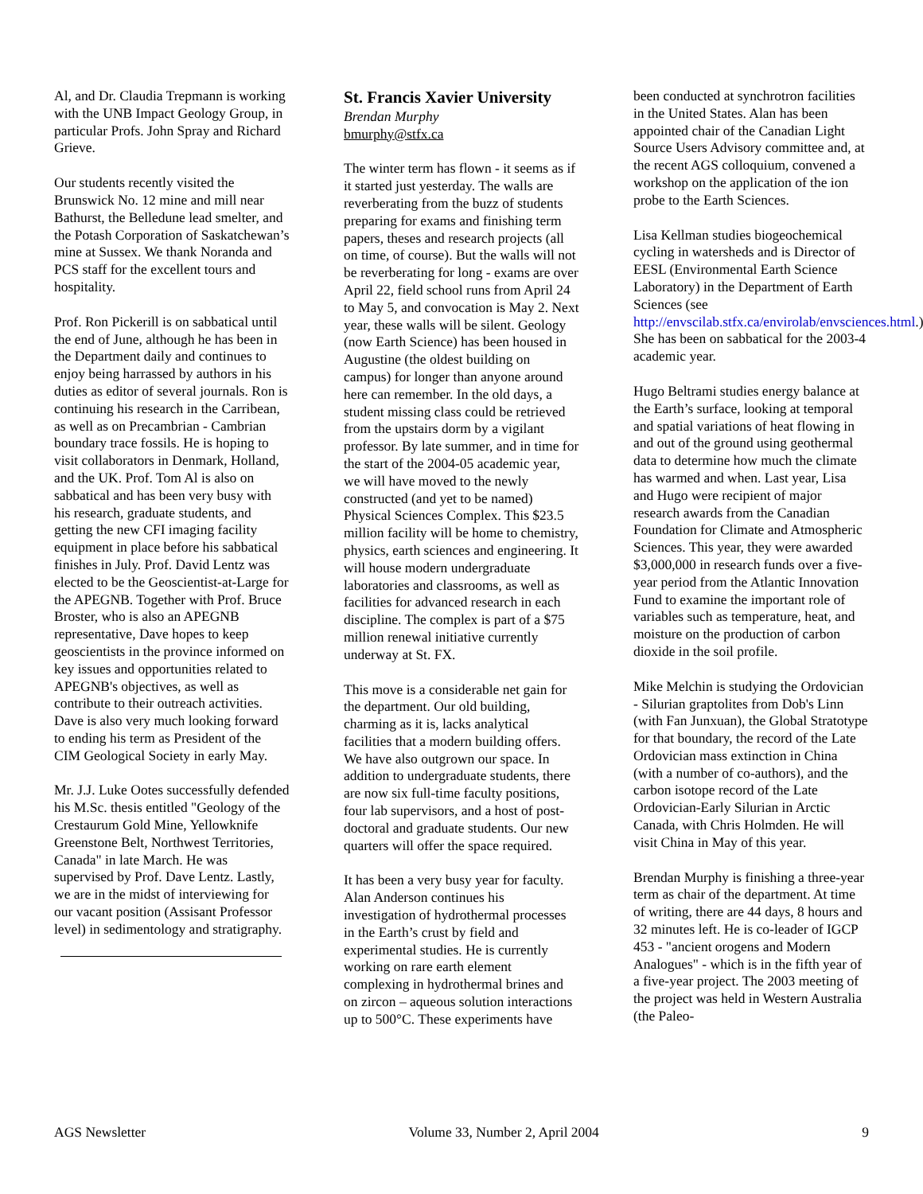Al, and Dr. Claudia Trepmann is working with the UNB Impact Geology Group, in particular Profs. John Spray and Richard Grieve.
Our students recently visited the Brunswick No. 12 mine and mill near Bathurst, the Belledune lead smelter, and the Potash Corporation of Saskatchewan’s mine at Sussex. We thank Noranda and PCS staff for the excellent tours and hospitality.
Prof. Ron Pickerill is on sabbatical until the end of June, although he has been in the Department daily and continues to enjoy being harrassed by authors in his duties as editor of several journals. Ron is continuing his research in the Carribean, as well as on Precambrian - Cambrian boundary trace fossils. He is hoping to visit collaborators in Denmark, Holland, and the UK. Prof. Tom Al is also on sabbatical and has been very busy with his research, graduate students, and getting the new CFI imaging facility equipment in place before his sabbatical finishes in July. Prof. David Lentz was elected to be the Geoscientist-at-Large for the APEGNB. Together with Prof. Bruce Broster, who is also an APEGNB representative, Dave hopes to keep geoscientists in the province informed on key issues and opportunities related to APEGNB's objectives, as well as contribute to their outreach activities. Dave is also very much looking forward to ending his term as President of the CIM Geological Society in early May.
Mr. J.J. Luke Ootes successfully defended his M.Sc. thesis entitled "Geology of the Crestaurum Gold Mine, Yellowknife Greenstone Belt, Northwest Territories, Canada" in late March. He was supervised by Prof. Dave Lentz. Lastly, we are in the midst of interviewing for our vacant position (Assisant Professor level) in sedimentology and stratigraphy.
St. Francis Xavier University
Brendan Murphy
bmurphy@stfx.ca
The winter term has flown - it seems as if it started just yesterday. The walls are reverberating from the buzz of students preparing for exams and finishing term papers, theses and research projects (all on time, of course). But the walls will not be reverberating for long - exams are over April 22, field school runs from April 24 to May 5, and convocation is May 2. Next year, these walls will be silent. Geology (now Earth Science) has been housed in Augustine (the oldest building on campus) for longer than anyone around here can remember. In the old days, a student missing class could be retrieved from the upstairs dorm by a vigilant professor. By late summer, and in time for the start of the 2004-05 academic year, we will have moved to the newly constructed (and yet to be named) Physical Sciences Complex. This $23.5 million facility will be home to chemistry, physics, earth sciences and engineering. It will house modern undergraduate laboratories and classrooms, as well as facilities for advanced research in each discipline. The complex is part of a $75 million renewal initiative currently underway at St. FX.
This move is a considerable net gain for the department. Our old building, charming as it is, lacks analytical facilities that a modern building offers. We have also outgrown our space. In addition to undergraduate students, there are now six full-time faculty positions, four lab supervisors, and a host of post-doctoral and graduate students. Our new quarters will offer the space required.
It has been a very busy year for faculty. Alan Anderson continues his investigation of hydrothermal processes in the Earth’s crust by field and experimental studies. He is currently working on rare earth element complexing in hydrothermal brines and on zircon – aqueous solution interactions up to 500°C. These experiments have
been conducted at synchrotron facilities in the United States. Alan has been appointed chair of the Canadian Light Source Users Advisory committee and, at the recent AGS colloquium, convened a workshop on the application of the ion probe to the Earth Sciences.
Lisa Kellman studies biogeochemical cycling in watersheds and is Director of EESL (Environmental Earth Science Laboratory) in the Department of Earth Sciences (see http://envscilab.stfx.ca/envirolab/envsciences.html.) She has been on sabbatical for the 2003-4 academic year.
Hugo Beltrami studies energy balance at the Earth’s surface, looking at temporal and spatial variations of heat flowing in and out of the ground using geothermal data to determine how much the climate has warmed and when. Last year, Lisa and Hugo were recipient of major research awards from the Canadian Foundation for Climate and Atmospheric Sciences. This year, they were awarded $3,000,000 in research funds over a five-year period from the Atlantic Innovation Fund to examine the important role of variables such as temperature, heat, and moisture on the production of carbon dioxide in the soil profile.
Mike Melchin is studying the Ordovician - Silurian graptolites from Dob's Linn (with Fan Junxuan), the Global Stratotype for that boundary, the record of the Late Ordovician mass extinction in China (with a number of co-authors), and the carbon isotope record of the Late Ordovician-Early Silurian in Arctic Canada, with Chris Holmden. He will visit China in May of this year.
Brendan Murphy is finishing a three-year term as chair of the department. At time of writing, there are 44 days, 8 hours and 32 minutes left. He is co-leader of IGCP 453 - "ancient orogens and Modern Analogues" - which is in the fifth year of a five-year project. The 2003 meeting of the project was held in Western Australia (the Paleo-
AGS Newsletter Volume 33, Number 2, April 2004 9